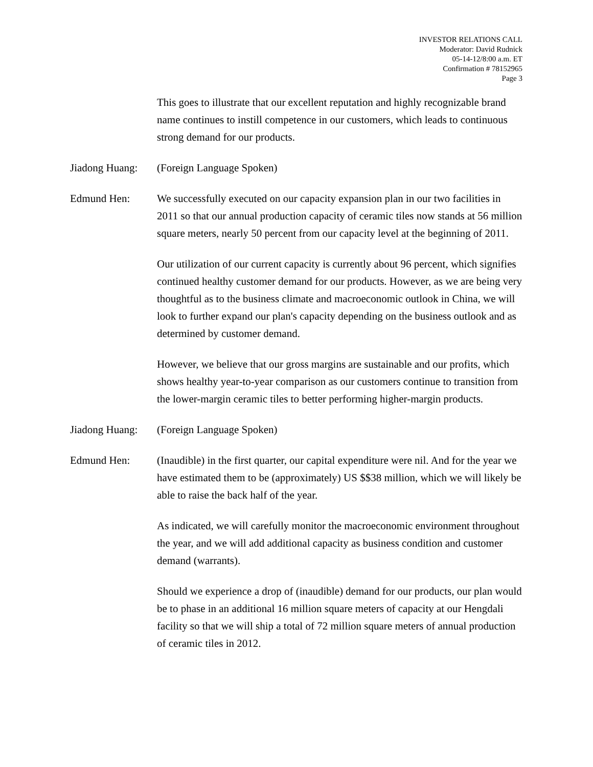INVESTOR RELATIONS CALL
Moderator: David Rudnick
05-14-12/8:00 a.m. ET
Confirmation # 78152965
Page 3
This goes to illustrate that our excellent reputation and highly recognizable brand name continues to instill competence in our customers, which leads to continuous strong demand for our products.
Jiadong Huang:
(Foreign Language Spoken)
Edmund Hen: We successfully executed on our capacity expansion plan in our two facilities in 2011 so that our annual production capacity of ceramic tiles now stands at 56 million square meters, nearly 50 percent from our capacity level at the beginning of 2011.
Our utilization of our current capacity is currently about 96 percent, which signifies continued healthy customer demand for our products. However, as we are being very thoughtful as to the business climate and macroeconomic outlook in China, we will look to further expand our plan's capacity depending on the business outlook and as determined by customer demand.
However, we believe that our gross margins are sustainable and our profits, which shows healthy year-to-year comparison as our customers continue to transition from the lower-margin ceramic tiles to better performing higher-margin products.
Jiadong Huang:
(Foreign Language Spoken)
Edmund Hen: (Inaudible) in the first quarter, our capital expenditure were nil. And for the year we have estimated them to be (approximately) US $$38 million, which we will likely be able to raise the back half of the year.
As indicated, we will carefully monitor the macroeconomic environment throughout the year, and we will add additional capacity as business condition and customer demand (warrants).
Should we experience a drop of (inaudible) demand for our products, our plan would be to phase in an additional 16 million square meters of capacity at our Hengdali facility so that we will ship a total of 72 million square meters of annual production of ceramic tiles in 2012.